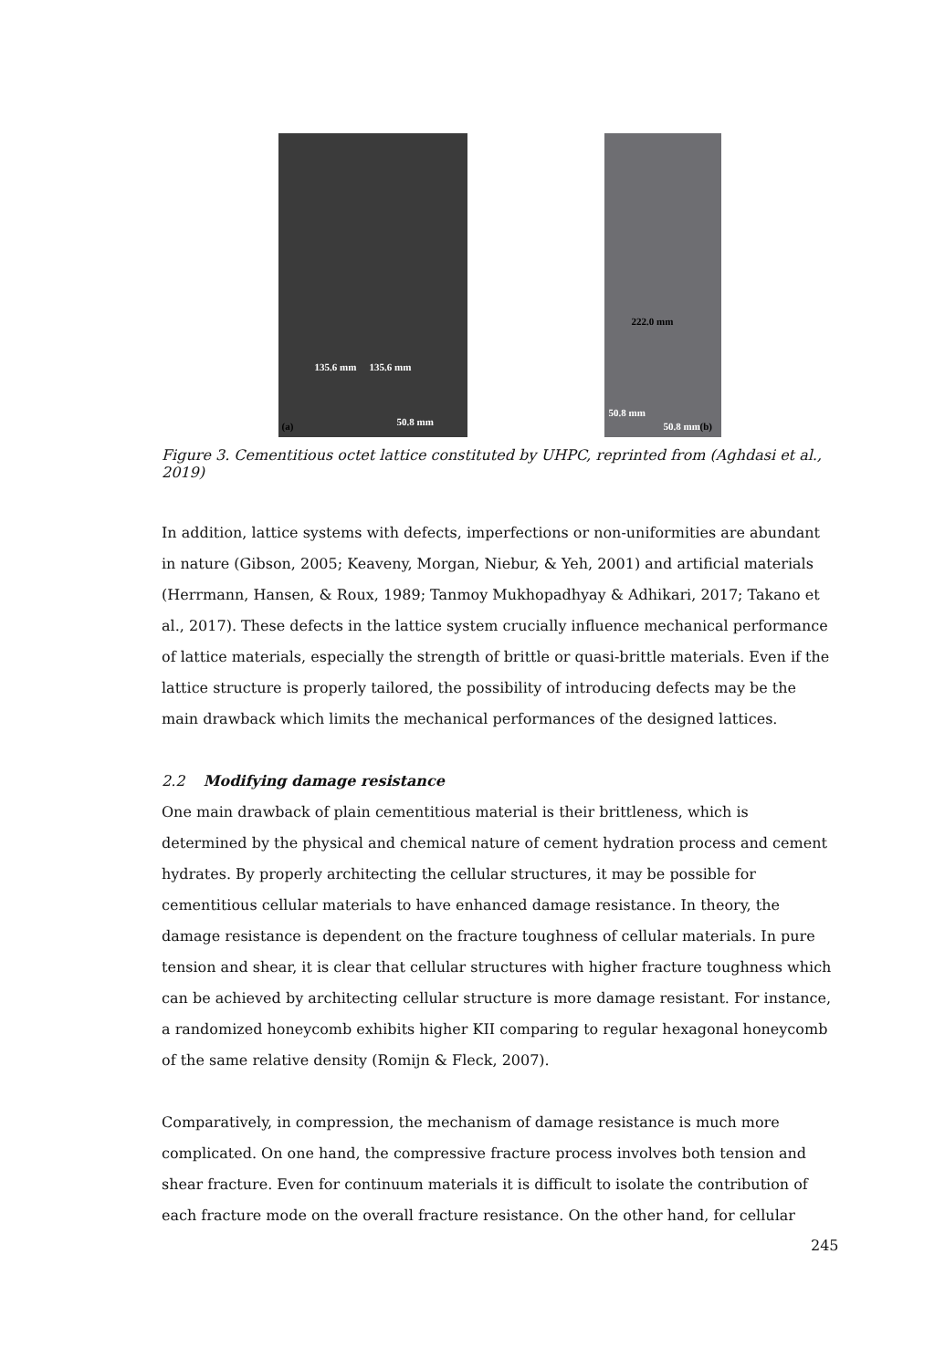135.6 mm 135.6 mm
(a) 50.8 mm
222.0 mm
50.8 mm
50.8 mm (b)
Figure 3. Cementitious octet lattice constituted by UHPC, reprinted from (Aghdasi et al., 2019)
In addition, lattice systems with defects, imperfections or non-uniformities are abundant in nature (Gibson, 2005; Keaveny, Morgan, Niebur, & Yeh, 2001) and artificial materials (Herrmann, Hansen, & Roux, 1989; Tanmoy Mukhopadhyay & Adhikari, 2017; Takano et al., 2017). These defects in the lattice system crucially influence mechanical performance of lattice materials, especially the strength of brittle or quasi-brittle materials. Even if the lattice structure is properly tailored, the possibility of introducing defects may be the main drawback which limits the mechanical performances of the designed lattices.
2.2 Modifying damage resistance
One main drawback of plain cementitious material is their brittleness, which is determined by the physical and chemical nature of cement hydration process and cement hydrates. By properly architecting the cellular structures, it may be possible for cementitious cellular materials to have enhanced damage resistance. In theory, the damage resistance is dependent on the fracture toughness of cellular materials. In pure tension and shear, it is clear that cellular structures with higher fracture toughness which can be achieved by architecting cellular structure is more damage resistant. For instance, a randomized honeycomb exhibits higher KII comparing to regular hexagonal honeycomb of the same relative density (Romijn & Fleck, 2007).
Comparatively, in compression, the mechanism of damage resistance is much more complicated. On one hand, the compressive fracture process involves both tension and shear fracture. Even for continuum materials it is difficult to isolate the contribution of each fracture mode on the overall fracture resistance. On the other hand, for cellular
245